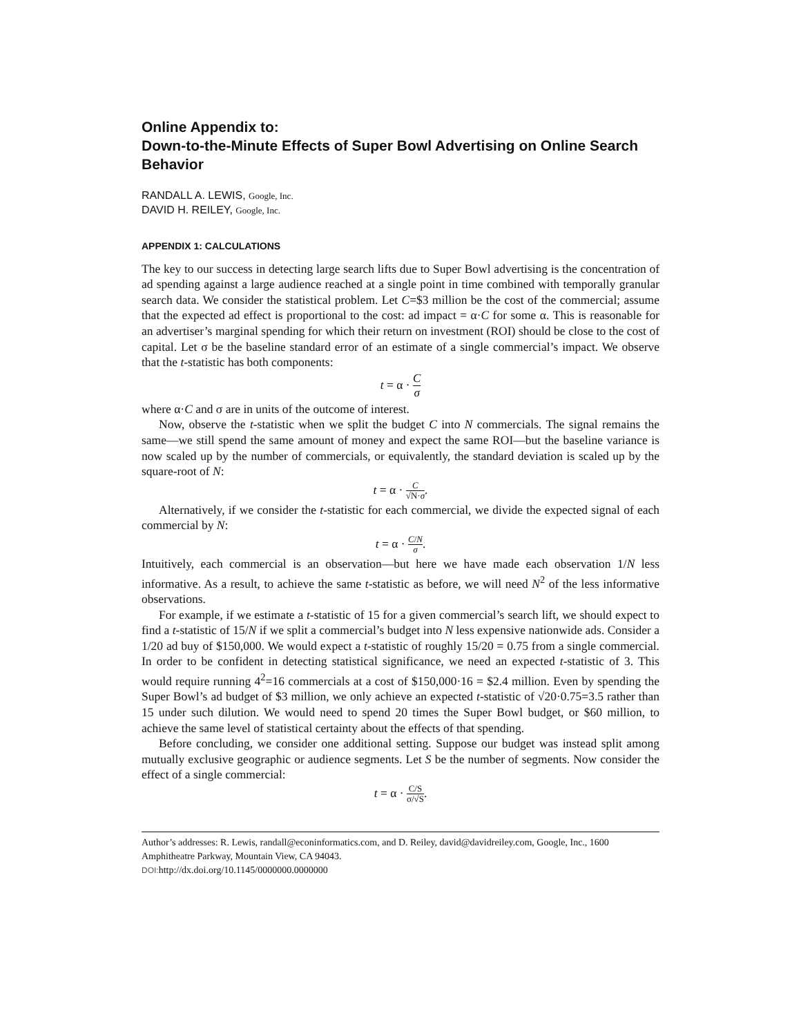Online Appendix to:
Down-to-the-Minute Effects of Super Bowl Advertising on Online Search Behavior
RANDALL A. LEWIS, Google, Inc.
DAVID H. REILEY, Google, Inc.
APPENDIX 1: CALCULATIONS
The key to our success in detecting large search lifts due to Super Bowl advertising is the concentration of ad spending against a large audience reached at a single point in time combined with temporally granular search data. We consider the statistical problem. Let C=$3 million be the cost of the commercial; assume that the expected ad effect is proportional to the cost: ad impact = α·C for some α. This is reasonable for an advertiser’s marginal spending for which their return on investment (ROI) should be close to the cost of capital. Let σ be the baseline standard error of an estimate of a single commercial’s impact. We observe that the t-statistic has both components:
t = α · C σ
where α·C and σ are in units of the outcome of interest.
Now, observe the t-statistic when we split the budget C into N commercials. The signal remains the same—we still spend the same amount of money and expect the same ROI—but the baseline variance is now scaled up by the number of commercials, or equivalently, the standard deviation is scaled up by the square-root of N:
t = α · C √N·σ.
Alternatively, if we consider the t-statistic for each commercial, we divide the expected signal of each commercial by N:
t = α · C/N σ.
Intuitively, each commercial is an observation—but here we have made each observation 1/N less informative. As a result, to achieve the same t-statistic as before, we will need N<sup>2</sup> of the less informative observations.
For example, if we estimate a t-statistic of 15 for a given commercial’s search lift, we should expect to find a t-statistic of 15/N if we split a commercial’s budget into N less expensive nationwide ads. Consider a 1/20 ad buy of $150,000. We would expect a t-statistic of roughly 15/20 = 0.75 from a single commercial. In order to be confident in detecting statistical significance, we need an expected t-statistic of 3. This would require running 4<sup>2</sup>=16 commercials at a cost of $150,000·16 = $2.4 million. Even by spending the Super Bowl’s ad budget of $3 million, we only achieve an expected t-statistic of √20·0.75=3.5 rather than 15 under such dilution. We would need to spend 20 times the Super Bowl budget, or $60 million, to achieve the same level of statistical certainty about the effects of that spending.
Before concluding, we consider one additional setting. Suppose our budget was instead split among mutually exclusive geographic or audience segments. Let S be the number of segments. Now consider the effect of a single commercial:
t = α · C/S σ/√S.
Author’s addresses: R. Lewis, randall@econinformatics.com, and D. Reiley, david@davidreiley.com, Google, Inc., 1600 Amphitheatre Parkway, Mountain View, CA 94043.
DOI: http://dx.doi.org/10.1145/0000000.0000000